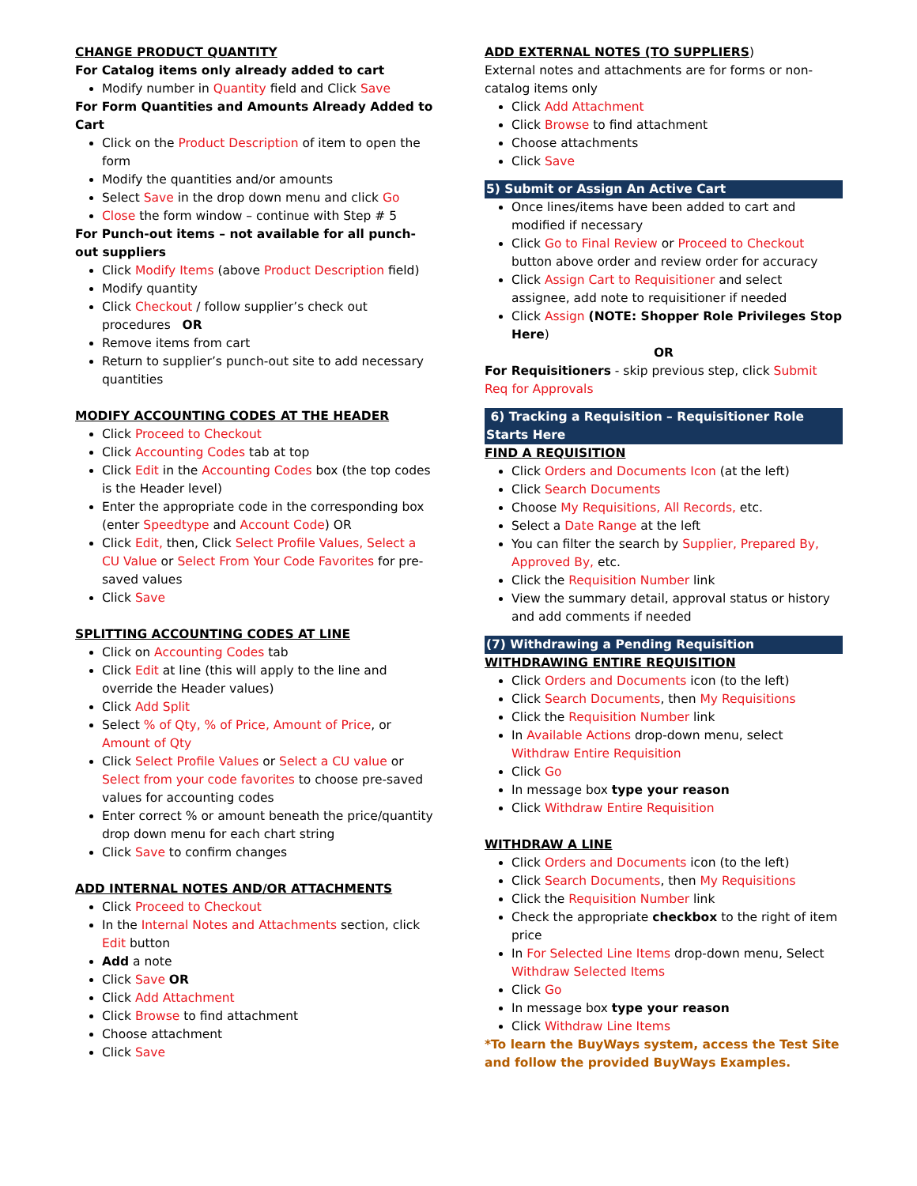CHANGE PRODUCT QUANTITY
For Catalog items only already added to cart
Modify number in Quantity field and Click Save
For Form Quantities and Amounts Already Added to Cart
Click on the Product Description of item to open the form
Modify the quantities and/or amounts
Select Save in the drop down menu and click Go
Close the form window – continue with Step # 5
For Punch-out items – not available for all punch-out suppliers
Click Modify Items (above Product Description field)
Modify quantity
Click Checkout / follow supplier’s check out procedures OR
Remove items from cart
Return to supplier’s punch-out site to add necessary quantities
MODIFY ACCOUNTING CODES AT THE HEADER
Click Proceed to Checkout
Click Accounting Codes tab at top
Click Edit in the Accounting Codes box (the top codes is the Header level)
Enter the appropriate code in the corresponding box (enter Speedtype and Account Code) OR
Click Edit, then, Click Select Profile Values, Select a CU Value or Select From Your Code Favorites for pre-saved values
Click Save
SPLITTING ACCOUNTING CODES AT LINE
Click on Accounting Codes tab
Click Edit at line (this will apply to the line and override the Header values)
Click Add Split
Select % of Qty, % of Price, Amount of Price, or Amount of Qty
Click Select Profile Values or Select a CU value or Select from your code favorites to choose pre-saved values for accounting codes
Enter correct % or amount beneath the price/quantity drop down menu for each chart string
Click Save to confirm changes
ADD INTERNAL NOTES AND/OR ATTACHMENTS
Click Proceed to Checkout
In the Internal Notes and Attachments section, click Edit button
Add a note
Click Save OR
Click Add Attachment
Click Browse to find attachment
Choose attachment
Click Save
ADD EXTERNAL NOTES (TO SUPPLIERS)
External notes and attachments are for forms or non-catalog items only
Click Add Attachment
Click Browse to find attachment
Choose attachments
Click Save
5) Submit or Assign An Active Cart
Once lines/items have been added to cart and modified if necessary
Click Go to Final Review or Proceed to Checkout button above order and review order for accuracy
Click Assign Cart to Requisitioner and select assignee, add note to requisitioner if needed
Click Assign (NOTE: Shopper Role Privileges Stop Here)
OR
For Requisitioners - skip previous step, click Submit Req for Approvals
6) Tracking a Requisition – Requisitioner Role Starts Here
FIND A REQUISITION
Click Orders and Documents Icon (at the left)
Click Search Documents
Choose My Requisitions, All Records, etc.
Select a Date Range at the left
You can filter the search by Supplier, Prepared By, Approved By, etc.
Click the Requisition Number link
View the summary detail, approval status or history and add comments if needed
(7) Withdrawing a Pending Requisition
WITHDRAWING ENTIRE REQUISITION
Click Orders and Documents icon (to the left)
Click Search Documents, then My Requisitions
Click the Requisition Number link
In Available Actions drop-down menu, select Withdraw Entire Requisition
Click Go
In message box type your reason
Click Withdraw Entire Requisition
WITHDRAW A LINE
Click Orders and Documents icon (to the left)
Click Search Documents, then My Requisitions
Click the Requisition Number link
Check the appropriate checkbox to the right of item price
In For Selected Line Items drop-down menu, Select Withdraw Selected Items
Click Go
In message box type your reason
Click Withdraw Line Items
*To learn the BuyWays system, access the Test Site and follow the provided BuyWays Examples.